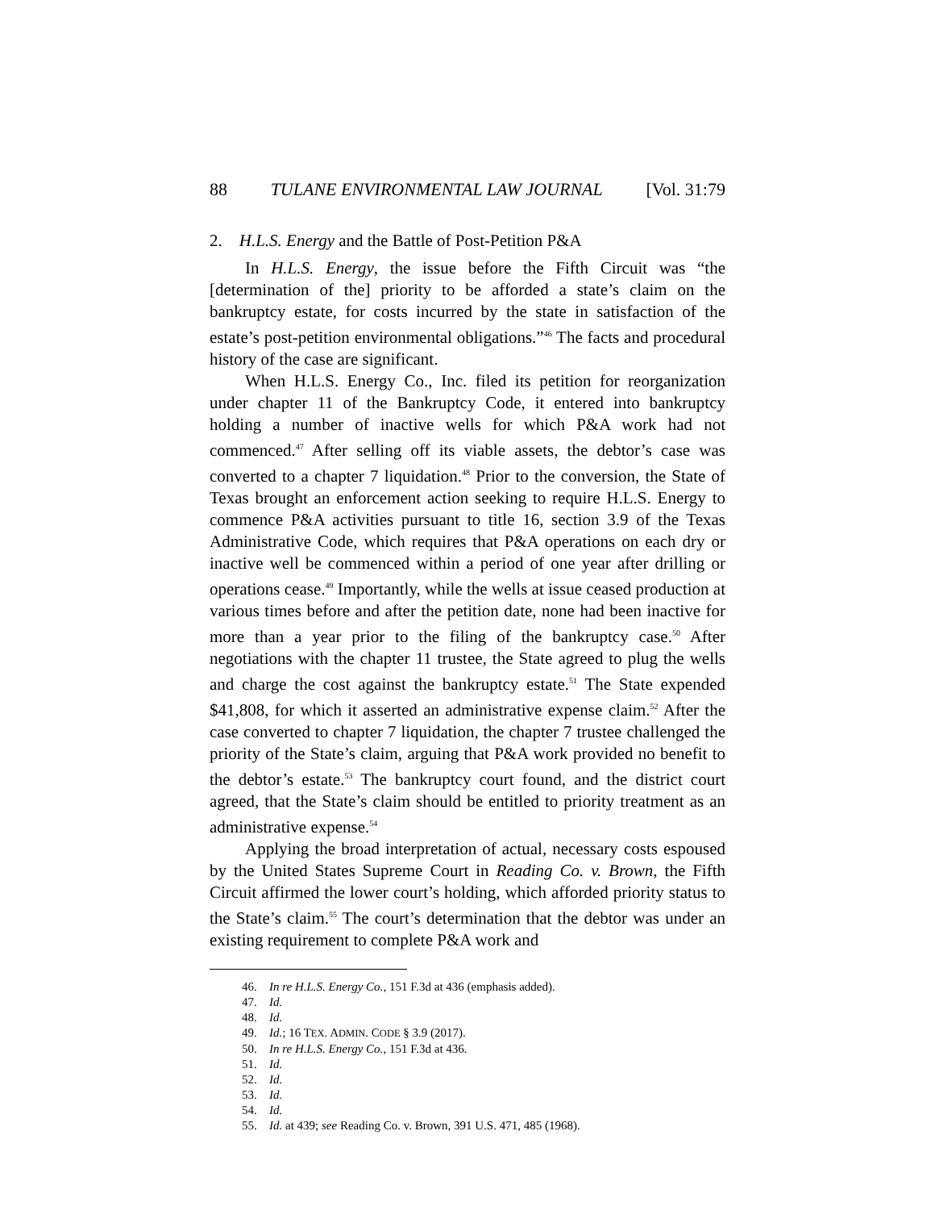88 TULANE ENVIRONMENTAL LAW JOURNAL [Vol. 31:79
2. H.L.S. Energy and the Battle of Post-Petition P&A
In H.L.S. Energy, the issue before the Fifth Circuit was “the [determination of the] priority to be afforded a state’s claim on the bankruptcy estate, for costs incurred by the state in satisfaction of the estate’s post-petition environmental obligations.”<sup>46</sup> The facts and procedural history of the case are significant.
When H.L.S. Energy Co., Inc. filed its petition for reorganization under chapter 11 of the Bankruptcy Code, it entered into bankruptcy holding a number of inactive wells for which P&A work had not commenced.<sup>47</sup> After selling off its viable assets, the debtor’s case was converted to a chapter 7 liquidation.<sup>48</sup> Prior to the conversion, the State of Texas brought an enforcement action seeking to require H.L.S. Energy to commence P&A activities pursuant to title 16, section 3.9 of the Texas Administrative Code, which requires that P&A operations on each dry or inactive well be commenced within a period of one year after drilling or operations cease.<sup>49</sup> Importantly, while the wells at issue ceased production at various times before and after the petition date, none had been inactive for more than a year prior to the filing of the bankruptcy case.<sup>50</sup> After negotiations with the chapter 11 trustee, the State agreed to plug the wells and charge the cost against the bankruptcy estate.<sup>51</sup> The State expended $41,808, for which it asserted an administrative expense claim.<sup>52</sup> After the case converted to chapter 7 liquidation, the chapter 7 trustee challenged the priority of the State’s claim, arguing that P&A work provided no benefit to the debtor’s estate.<sup>53</sup> The bankruptcy court found, and the district court agreed, that the State’s claim should be entitled to priority treatment as an administrative expense.<sup>54</sup>
Applying the broad interpretation of actual, necessary costs espoused by the United States Supreme Court in Reading Co. v. Brown, the Fifth Circuit affirmed the lower court’s holding, which afforded priority status to the State’s claim.<sup>55</sup> The court’s determination that the debtor was under an existing requirement to complete P&A work and
46. In re H.L.S. Energy Co., 151 F.3d at 436 (emphasis added).
47. Id.
48. Id.
49. Id.; 16 TEX. ADMIN. CODE § 3.9 (2017).
50. In re H.L.S. Energy Co., 151 F.3d at 436.
51. Id.
52. Id.
53. Id.
54. Id.
55. Id. at 439; see Reading Co. v. Brown, 391 U.S. 471, 485 (1968).